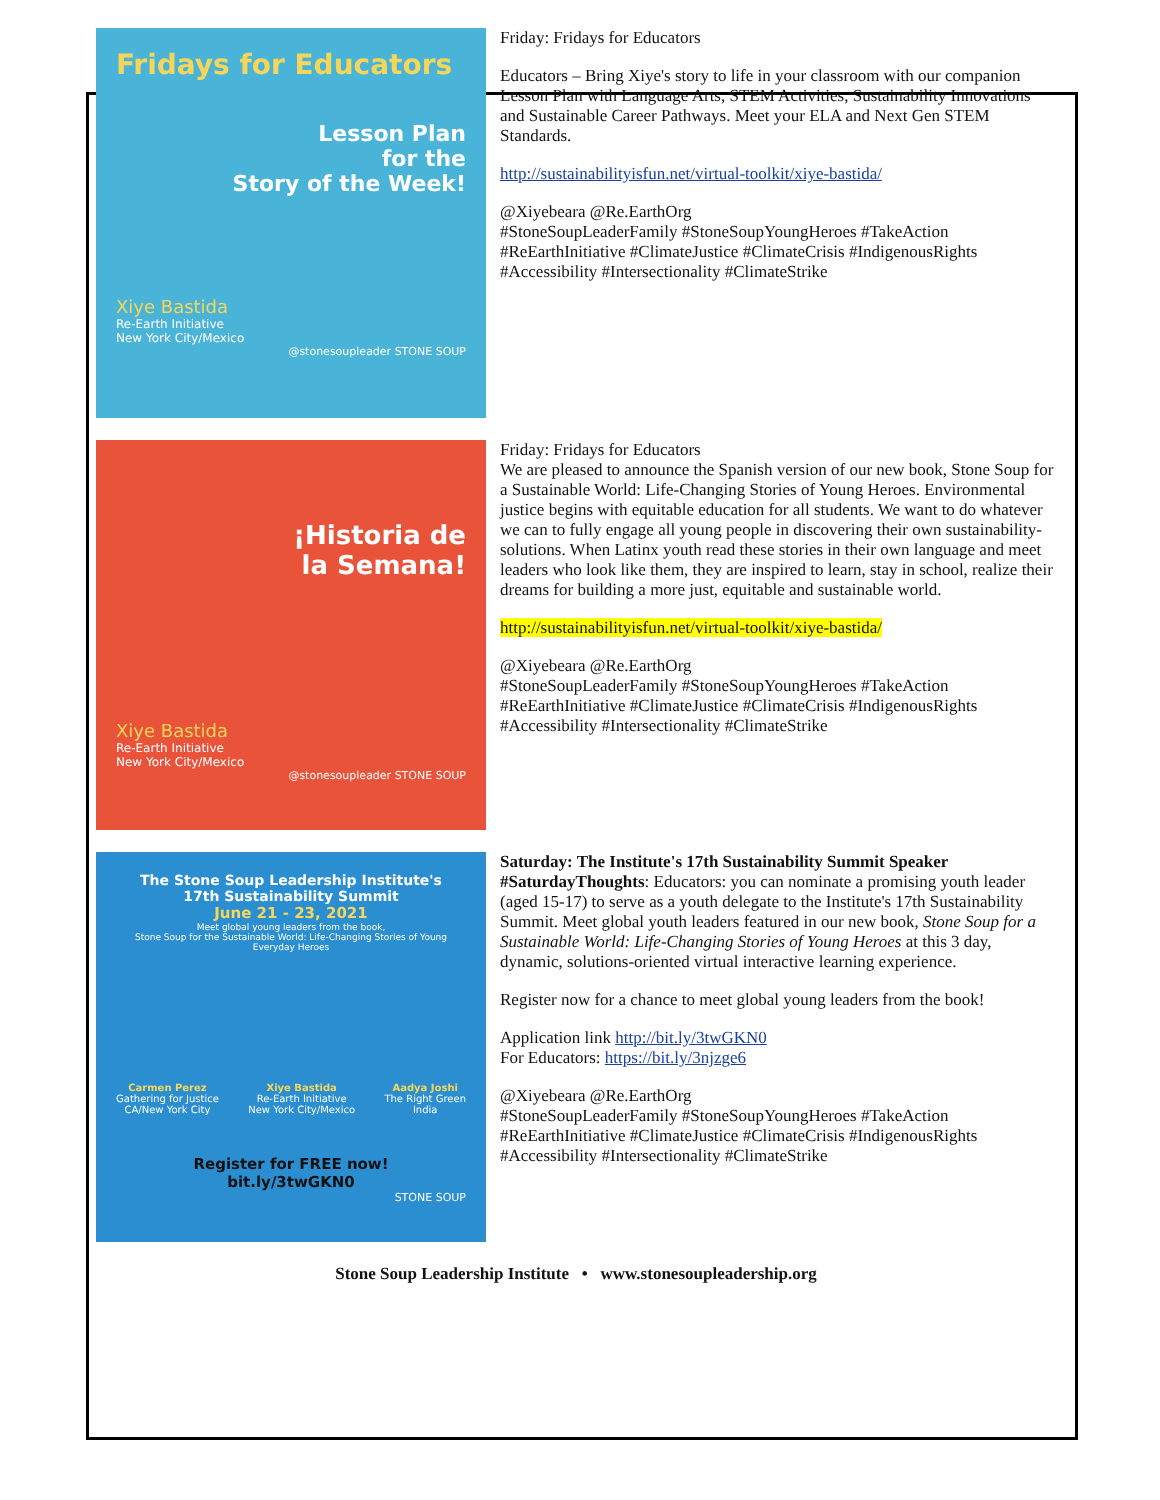Fridays for Educators
Lesson Plan
for the
Story of the Week!
Xiye Bastida
Re-Earth Initiative
New York City/Mexico
@stonesoupleader STONE SOUP
Friday: Fridays for Educators
Educators – Bring Xiye's story to life in your classroom with our companion Lesson Plan with Language Arts, STEM Activities, Sustainability Innovations and Sustainable Career Pathways. Meet your ELA and Next Gen STEM Standards.
http://sustainabilityisfun.net/virtual-toolkit/xiye-bastida/
@Xiyebeara @Re.EarthOrg
#StoneSoupLeaderFamily #StoneSoupYoungHeroes #TakeAction #ReEarthInitiative #ClimateJustice #ClimateCrisis #IndigenousRights #Accessibility #Intersectionality #ClimateStrike
¡Historia de
la Semana!
Xiye Bastida
Re-Earth Initiative
New York City/Mexico
@stonesoupleader STONE SOUP
Friday: Fridays for Educators
We are pleased to announce the Spanish version of our new book, Stone Soup for a Sustainable World: Life-Changing Stories of Young Heroes. Environmental justice begins with equitable education for all students. We want to do whatever we can to fully engage all young people in discovering their own sustainability-solutions. When Latinx youth read these stories in their own language and meet leaders who look like them, they are inspired to learn, stay in school, realize their dreams for building a more just, equitable and sustainable world.
http://sustainabilityisfun.net/virtual-toolkit/xiye-bastida/
@Xiyebeara @Re.EarthOrg
#StoneSoupLeaderFamily #StoneSoupYoungHeroes #TakeAction #ReEarthInitiative #ClimateJustice #ClimateCrisis #IndigenousRights #Accessibility #Intersectionality #ClimateStrike
The Stone Soup Leadership Institute's
17th Sustainability Summit
June 21 - 23, 2021
Meet global young leaders from the book,
Stone Soup for the Sustainable World: Life-Changing Stories of Young Everyday Heroes
Carmen Perez
Gathering for Justice
CA/New York City
Xiye Bastida
Re-Earth Initiative
New York City/Mexico
Aadya Joshi
The Right Green
India
Register for FREE now!
bit.ly/3twGKN0
STONE SOUP
Saturday: The Institute's 17th Sustainability Summit Speaker
#SaturdayThoughts: Educators: you can nominate a promising youth leader (aged 15-17) to serve as a youth delegate to the Institute's 17th Sustainability Summit. Meet global youth leaders featured in our new book, Stone Soup for a Sustainable World: Life-Changing Stories of Young Heroes at this 3 day, dynamic, solutions-oriented virtual interactive learning experience.
Register now for a chance to meet global young leaders from the book!
Application link http://bit.ly/3twGKN0
For Educators: https://bit.ly/3njzge6
@Xiyebeara @Re.EarthOrg
#StoneSoupLeaderFamily #StoneSoupYoungHeroes #TakeAction #ReEarthInitiative #ClimateJustice #ClimateCrisis #IndigenousRights #Accessibility #Intersectionality #ClimateStrike
Stone Soup Leadership Institute • www.stonesoupleadership.org